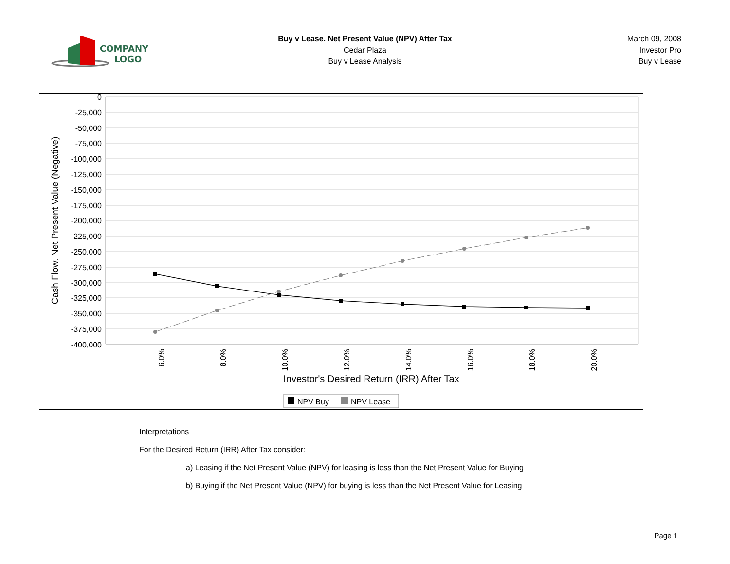COMPANY
LOGO
Buy v Lease. Net Present Value (NPV) After Tax
Cedar Plaza
Buy v Lease Analysis
March 09, 2008
Investor Pro
Buy v Lease
0
-25,000
-50,000
-75,000
-100,000
-125,000
-150,000
-175,000
-200,000
-225,000
-250,000
-275,000
-300,000
-325,000
-350,000
-375,000
-400,000
Cash Flow. Net Present Value (Negative)
6.0%
8.0%
10.0%
12.0%
14.0%
16.0%
18.0%
20.0%
Investor's Desired Return (IRR) After Tax
NPV Buy
NPV Lease
Interpretations
For the Desired Return (IRR) After Tax consider:
a) Leasing if the Net Present Value (NPV) for leasing is less than the Net Present Value for Buying
b) Buying if the Net Present Value (NPV) for buying is less than the Net Present Value for Leasing
Page 1